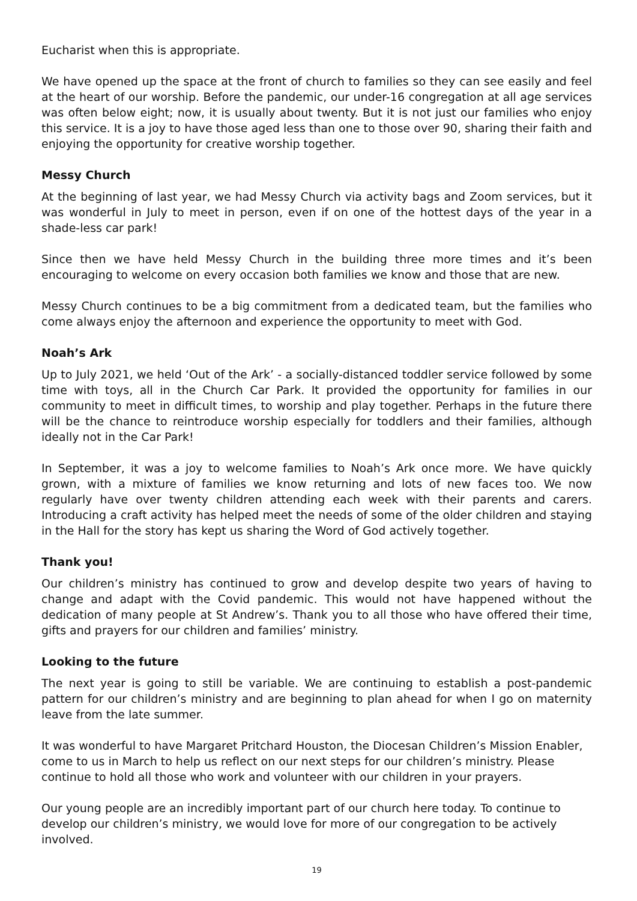Eucharist when this is appropriate.
We have opened up the space at the front of church to families so they can see easily and feel at the heart of our worship. Before the pandemic, our under-16 congregation at all age services was often below eight; now, it is usually about twenty. But it is not just our families who enjoy this service. It is a joy to have those aged less than one to those over 90, sharing their faith and enjoying the opportunity for creative worship together.
Messy Church
At the beginning of last year, we had Messy Church via activity bags and Zoom services, but it was wonderful in July to meet in person, even if on one of the hottest days of the year in a shade-less car park!
Since then we have held Messy Church in the building three more times and it’s been encouraging to welcome on every occasion both families we know and those that are new.
Messy Church continues to be a big commitment from a dedicated team, but the families who come always enjoy the afternoon and experience the opportunity to meet with God.
Noah’s Ark
Up to July 2021, we held ‘Out of the Ark’ - a socially-distanced toddler service followed by some time with toys, all in the Church Car Park. It provided the opportunity for families in our community to meet in difficult times, to worship and play together. Perhaps in the future there will be the chance to reintroduce worship especially for toddlers and their families, although ideally not in the Car Park!
In September, it was a joy to welcome families to Noah’s Ark once more. We have quickly grown, with a mixture of families we know returning and lots of new faces too. We now regularly have over twenty children attending each week with their parents and carers. Introducing a craft activity has helped meet the needs of some of the older children and staying in the Hall for the story has kept us sharing the Word of God actively together.
Thank you!
Our children’s ministry has continued to grow and develop despite two years of having to change and adapt with the Covid pandemic. This would not have happened without the dedication of many people at St Andrew’s. Thank you to all those who have offered their time, gifts and prayers for our children and families’ ministry.
Looking to the future
The next year is going to still be variable. We are continuing to establish a post-pandemic pattern for our children’s ministry and are beginning to plan ahead for when I go on maternity leave from the late summer.
It was wonderful to have Margaret Pritchard Houston, the Diocesan Children’s Mission Enabler, come to us in March to help us reflect on our next steps for our children’s ministry. Please continue to hold all those who work and volunteer with our children in your prayers.
Our young people are an incredibly important part of our church here today. To continue to develop our children’s ministry, we would love for more of our congregation to be actively involved.
19